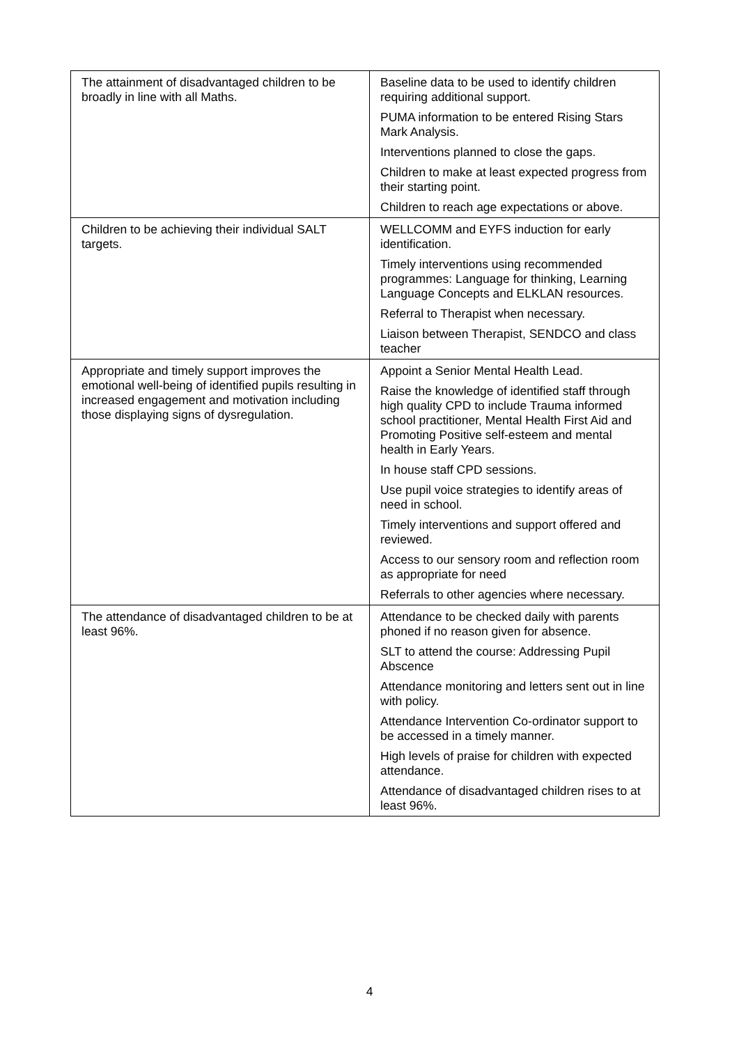| The attainment of disadvantaged children to be broadly in line with all Maths. | Baseline data to be used to identify children requiring additional support. PUMA information to be entered Rising Stars Mark Analysis. Interventions planned to close the gaps. Children to make at least expected progress from their starting point. Children to reach age expectations or above. |
| Children to be achieving their individual SALT targets. | WELLCOMM and EYFS induction for early identification. Timely interventions using recommended programmes: Language for thinking, Learning Language Concepts and ELKLAN resources. Referral to Therapist when necessary. Liaison between Therapist, SENDCO and class teacher |
| Appropriate and timely support improves the emotional well-being of identified pupils resulting in increased engagement and motivation including those displaying signs of dysregulation. | Appoint a Senior Mental Health Lead. Raise the knowledge of identified staff through high quality CPD to include Trauma informed school practitioner, Mental Health First Aid and Promoting Positive self-esteem and mental health in Early Years. In house staff CPD sessions. Use pupil voice strategies to identify areas of need in school. Timely interventions and support offered and reviewed. Access to our sensory room and reflection room as appropriate for need Referrals to other agencies where necessary. |
| The attendance of disadvantaged children to be at least 96%. | Attendance to be checked daily with parents phoned if no reason given for absence. SLT to attend the course: Addressing Pupil Abscence Attendance monitoring and letters sent out in line with policy. Attendance Intervention Co-ordinator support to be accessed in a timely manner. High levels of praise for children with expected attendance. Attendance of disadvantaged children rises to at least 96%. |
4